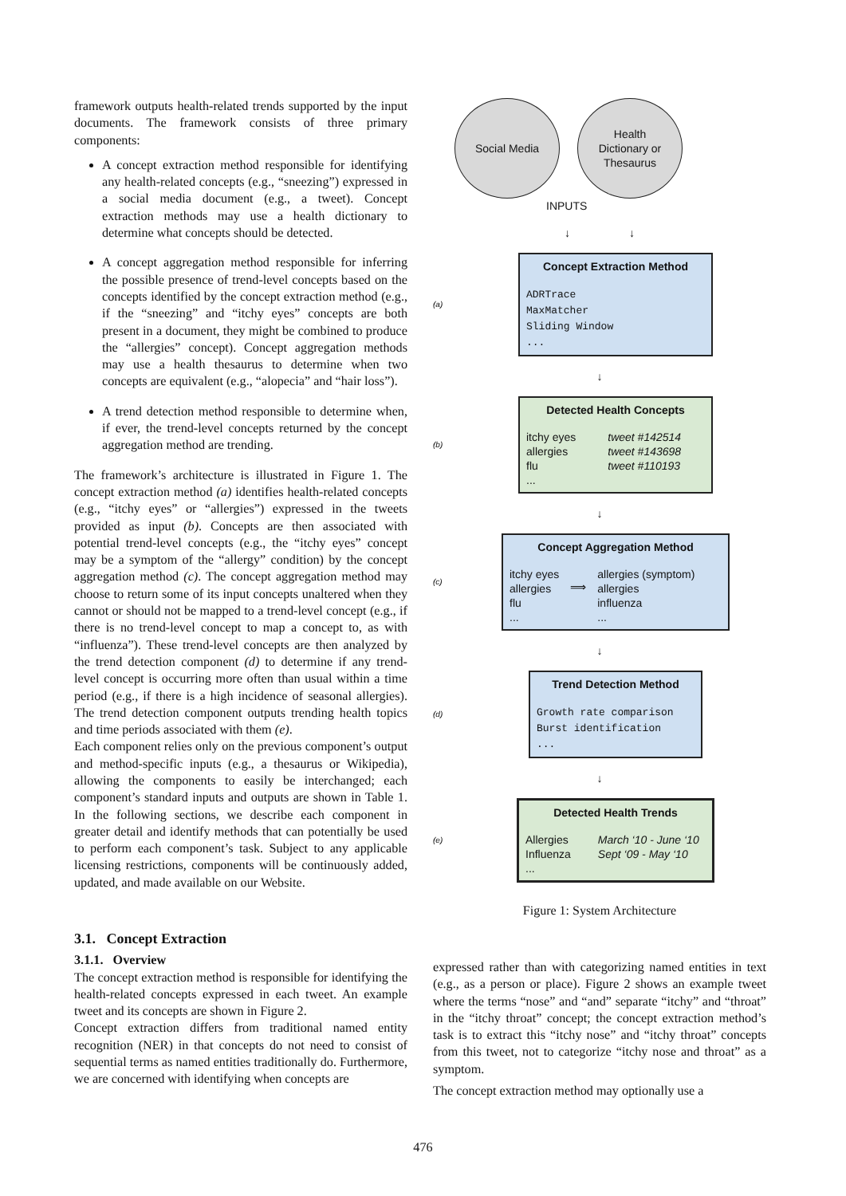framework outputs health-related trends supported by the input documents. The framework consists of three primary components:
A concept extraction method responsible for identifying any health-related concepts (e.g., “sneezing”) expressed in a social media document (e.g., a tweet). Concept extraction methods may use a health dictionary to determine what concepts should be detected.
A concept aggregation method responsible for inferring the possible presence of trend-level concepts based on the concepts identified by the concept extraction method (e.g., if the “sneezing” and “itchy eyes” concepts are both present in a document, they might be combined to produce the “allergies” concept). Concept aggregation methods may use a health thesaurus to determine when two concepts are equivalent (e.g., “alopecia” and “hair loss”).
A trend detection method responsible to determine when, if ever, the trend-level concepts returned by the concept aggregation method are trending.
The framework’s architecture is illustrated in Figure 1. The concept extraction method (a) identifies health-related concepts (e.g., “itchy eyes” or “allergies”) expressed in the tweets provided as input (b). Concepts are then associated with potential trend-level concepts (e.g., the “itchy eyes” concept may be a symptom of the “allergy” condition) by the concept aggregation method (c). The concept aggregation method may choose to return some of its input concepts unaltered when they cannot or should not be mapped to a trend-level concept (e.g., if there is no trend-level concept to map a concept to, as with “influenza”). These trend-level concepts are then analyzed by the trend detection component (d) to determine if any trend-level concept is occurring more often than usual within a time period (e.g., if there is a high incidence of seasonal allergies). The trend detection component outputs trending health topics and time periods associated with them (e).
Each component relies only on the previous component’s output and method-specific inputs (e.g., a thesaurus or Wikipedia), allowing the components to easily be interchanged; each component’s standard inputs and outputs are shown in Table 1. In the following sections, we describe each component in greater detail and identify methods that can potentially be used to perform each component’s task. Subject to any applicable licensing restrictions, components will be continuously added, updated, and made available on our Website.
Social Media Health
Dictionary or
Thesaurus
INPUTS
↓ ↓
(a)
Concept Extraction Method
ADRTrace
MaxMatcher
Sliding Window
...
↓
(b)
Detected Health Concepts
itchy eyes
allergies
flu
... tweet #142514
tweet #143698
tweet #110193
↓
(c)
Concept Aggregation Method
itchy eyes
allergies
flu
... ⟹ allergies (symptom)
allergies
influenza
...
↓
(d)
Trend Detection Method
Growth rate comparison
Burst identification
...
↓
(e)
Detected Health Trends
Allergies
Influenza
... March ‘10 - June ‘10
Sept ‘09 - May ‘10
Figure 1: System Architecture
3.1. Concept Extraction
3.1.1. Overview
The concept extraction method is responsible for identifying the health-related concepts expressed in each tweet. An example tweet and its concepts are shown in Figure 2.
Concept extraction differs from traditional named entity recognition (NER) in that concepts do not need to consist of sequential terms as named entities traditionally do. Furthermore, we are concerned with identifying when concepts are
expressed rather than with categorizing named entities in text (e.g., as a person or place). Figure 2 shows an example tweet where the terms “nose” and “and” separate “itchy” and “throat” in the “itchy throat” concept; the concept extraction method’s task is to extract this “itchy nose” and “itchy throat” concepts from this tweet, not to categorize “itchy nose and throat” as a symptom.
The concept extraction method may optionally use a
476